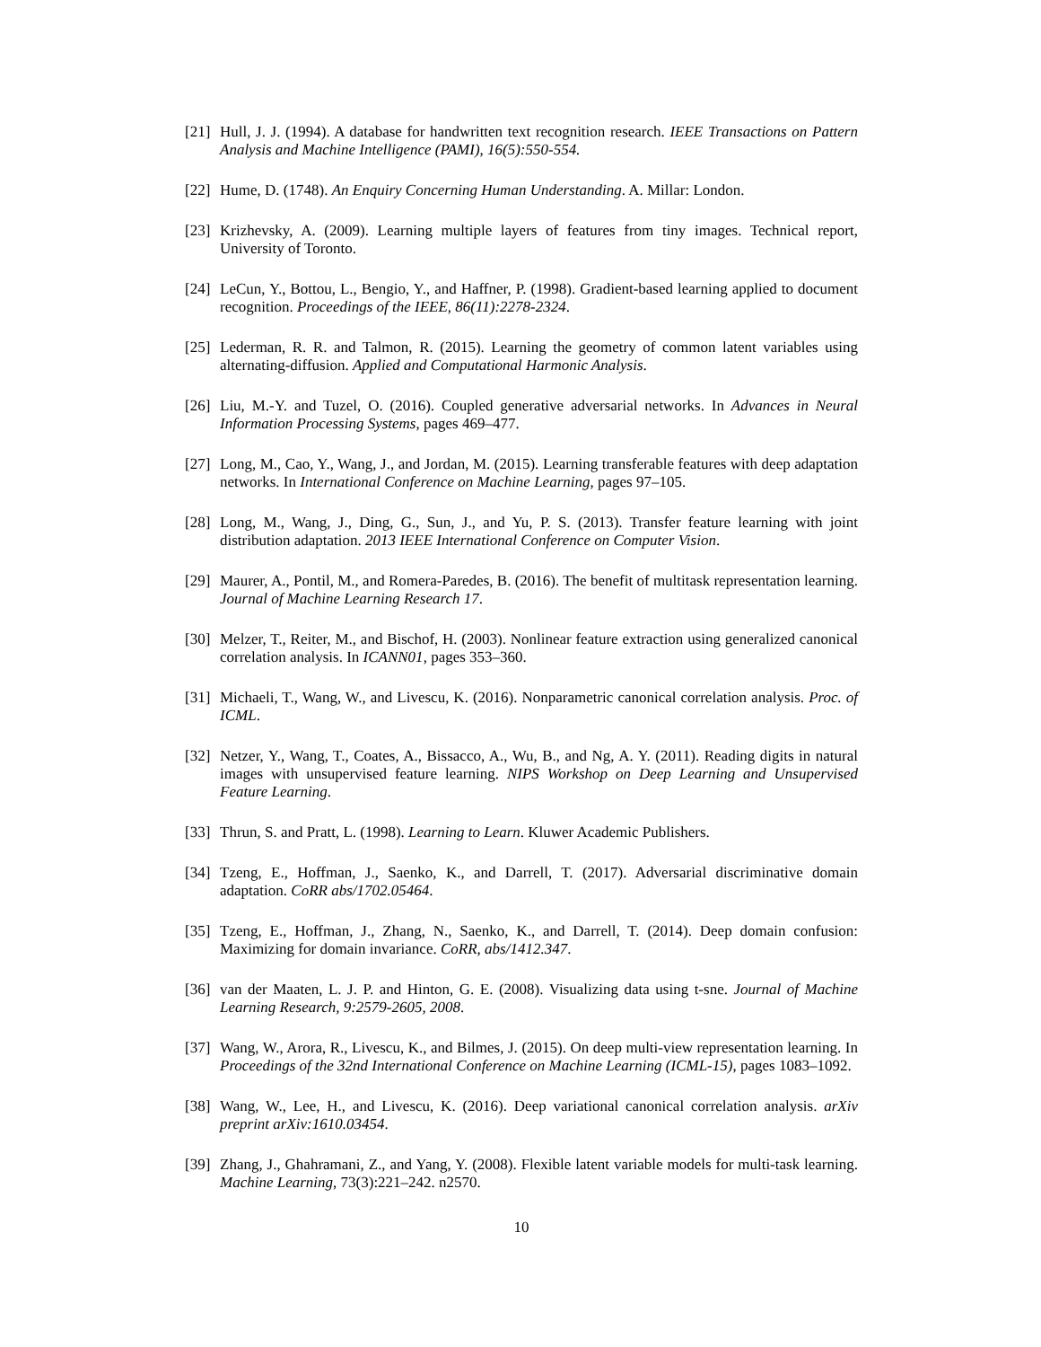[21] Hull, J. J. (1994). A database for handwritten text recognition research. IEEE Transactions on Pattern Analysis and Machine Intelligence (PAMI), 16(5):550-554.
[22] Hume, D. (1748). An Enquiry Concerning Human Understanding. A. Millar: London.
[23] Krizhevsky, A. (2009). Learning multiple layers of features from tiny images. Technical report, University of Toronto.
[24] LeCun, Y., Bottou, L., Bengio, Y., and Haffner, P. (1998). Gradient-based learning applied to document recognition. Proceedings of the IEEE, 86(11):2278-2324.
[25] Lederman, R. R. and Talmon, R. (2015). Learning the geometry of common latent variables using alternating-diffusion. Applied and Computational Harmonic Analysis.
[26] Liu, M.-Y. and Tuzel, O. (2016). Coupled generative adversarial networks. In Advances in Neural Information Processing Systems, pages 469–477.
[27] Long, M., Cao, Y., Wang, J., and Jordan, M. (2015). Learning transferable features with deep adaptation networks. In International Conference on Machine Learning, pages 97–105.
[28] Long, M., Wang, J., Ding, G., Sun, J., and Yu, P. S. (2013). Transfer feature learning with joint distribution adaptation. 2013 IEEE International Conference on Computer Vision.
[29] Maurer, A., Pontil, M., and Romera-Paredes, B. (2016). The benefit of multitask representation learning. Journal of Machine Learning Research 17.
[30] Melzer, T., Reiter, M., and Bischof, H. (2003). Nonlinear feature extraction using generalized canonical correlation analysis. In ICANN01, pages 353–360.
[31] Michaeli, T., Wang, W., and Livescu, K. (2016). Nonparametric canonical correlation analysis. Proc. of ICML.
[32] Netzer, Y., Wang, T., Coates, A., Bissacco, A., Wu, B., and Ng, A. Y. (2011). Reading digits in natural images with unsupervised feature learning. NIPS Workshop on Deep Learning and Unsupervised Feature Learning.
[33] Thrun, S. and Pratt, L. (1998). Learning to Learn. Kluwer Academic Publishers.
[34] Tzeng, E., Hoffman, J., Saenko, K., and Darrell, T. (2017). Adversarial discriminative domain adaptation. CoRR abs/1702.05464.
[35] Tzeng, E., Hoffman, J., Zhang, N., Saenko, K., and Darrell, T. (2014). Deep domain confusion: Maximizing for domain invariance. CoRR, abs/1412.347.
[36] van der Maaten, L. J. P. and Hinton, G. E. (2008). Visualizing data using t-sne. Journal of Machine Learning Research, 9:2579-2605, 2008.
[37] Wang, W., Arora, R., Livescu, K., and Bilmes, J. (2015). On deep multi-view representation learning. In Proceedings of the 32nd International Conference on Machine Learning (ICML-15), pages 1083–1092.
[38] Wang, W., Lee, H., and Livescu, K. (2016). Deep variational canonical correlation analysis. arXiv preprint arXiv:1610.03454.
[39] Zhang, J., Ghahramani, Z., and Yang, Y. (2008). Flexible latent variable models for multi-task learning. Machine Learning, 73(3):221–242. n2570.
10